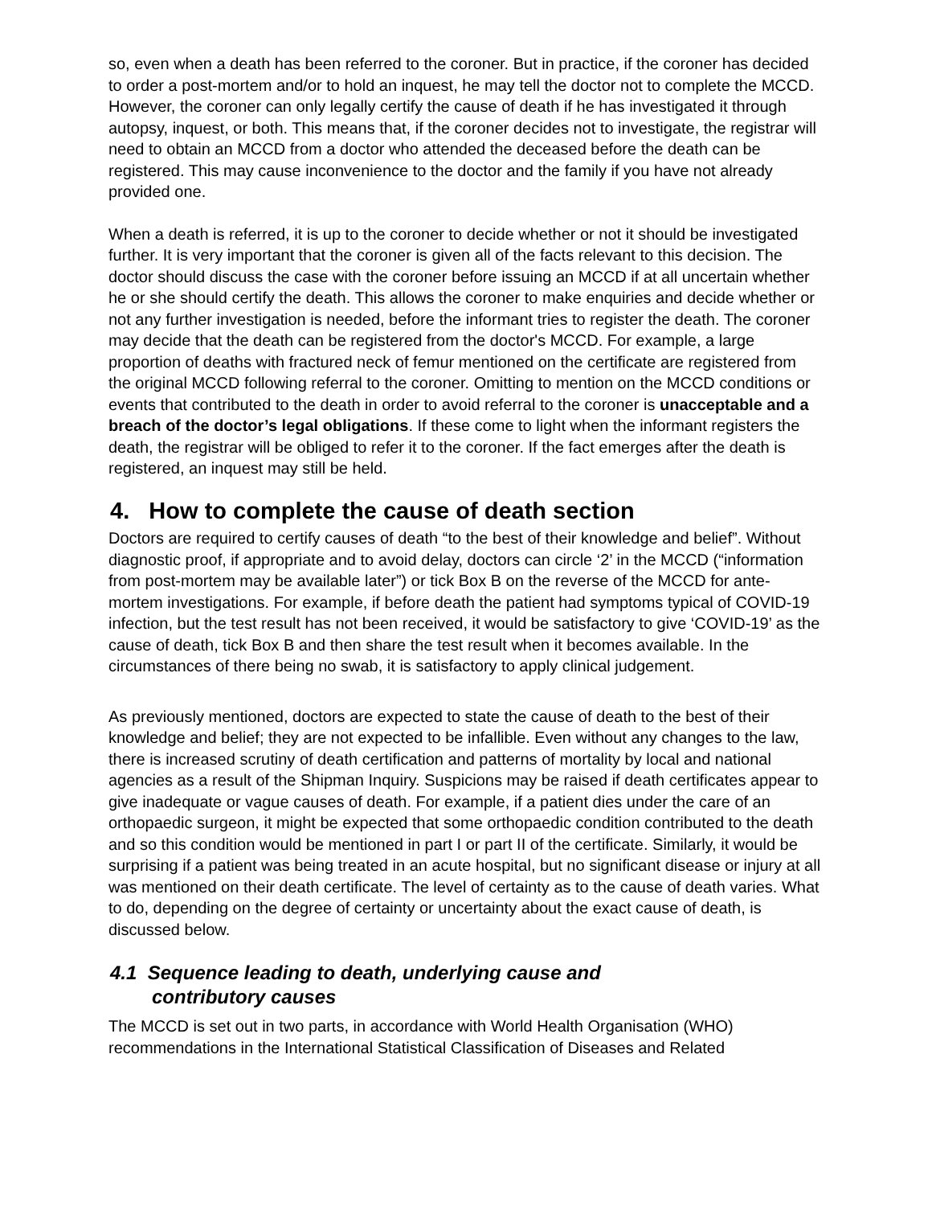so, even when a death has been referred to the coroner. But in practice, if the coroner has decided to order a post-mortem and/or to hold an inquest, he may tell the doctor not to complete the MCCD. However, the coroner can only legally certify the cause of death if he has investigated it through autopsy, inquest, or both. This means that, if the coroner decides not to investigate, the registrar will need to obtain an MCCD from a doctor who attended the deceased before the death can be registered. This may cause inconvenience to the doctor and the family if you have not already provided one.
When a death is referred, it is up to the coroner to decide whether or not it should be investigated further. It is very important that the coroner is given all of the facts relevant to this decision. The doctor should discuss the case with the coroner before issuing an MCCD if at all uncertain whether he or she should certify the death. This allows the coroner to make enquiries and decide whether or not any further investigation is needed, before the informant tries to register the death. The coroner may decide that the death can be registered from the doctor's MCCD. For example, a large proportion of deaths with fractured neck of femur mentioned on the certificate are registered from the original MCCD following referral to the coroner. Omitting to mention on the MCCD conditions or events that contributed to the death in order to avoid referral to the coroner is unacceptable and a breach of the doctor’s legal obligations. If these come to light when the informant registers the death, the registrar will be obliged to refer it to the coroner. If the fact emerges after the death is registered, an inquest may still be held.
4. How to complete the cause of death section
Doctors are required to certify causes of death “to the best of their knowledge and belief”. Without diagnostic proof, if appropriate and to avoid delay, doctors can circle ‘2’ in the MCCD (“information from post-mortem may be available later”) or tick Box B on the reverse of the MCCD for ante-mortem investigations. For example, if before death the patient had symptoms typical of COVID-19 infection, but the test result has not been received, it would be satisfactory to give ‘COVID-19’ as the cause of death, tick Box B and then share the test result when it becomes available. In the circumstances of there being no swab, it is satisfactory to apply clinical judgement.
As previously mentioned, doctors are expected to state the cause of death to the best of their knowledge and belief; they are not expected to be infallible. Even without any changes to the law, there is increased scrutiny of death certification and patterns of mortality by local and national agencies as a result of the Shipman Inquiry. Suspicions may be raised if death certificates appear to give inadequate or vague causes of death. For example, if a patient dies under the care of an orthopaedic surgeon, it might be expected that some orthopaedic condition contributed to the death and so this condition would be mentioned in part I or part II of the certificate. Similarly, it would be surprising if a patient was being treated in an acute hospital, but no significant disease or injury at all was mentioned on their death certificate. The level of certainty as to the cause of death varies. What to do, depending on the degree of certainty or uncertainty about the exact cause of death, is discussed below.
4.1 Sequence leading to death, underlying cause and
contributory causes
The MCCD is set out in two parts, in accordance with World Health Organisation (WHO) recommendations in the International Statistical Classification of Diseases and Related